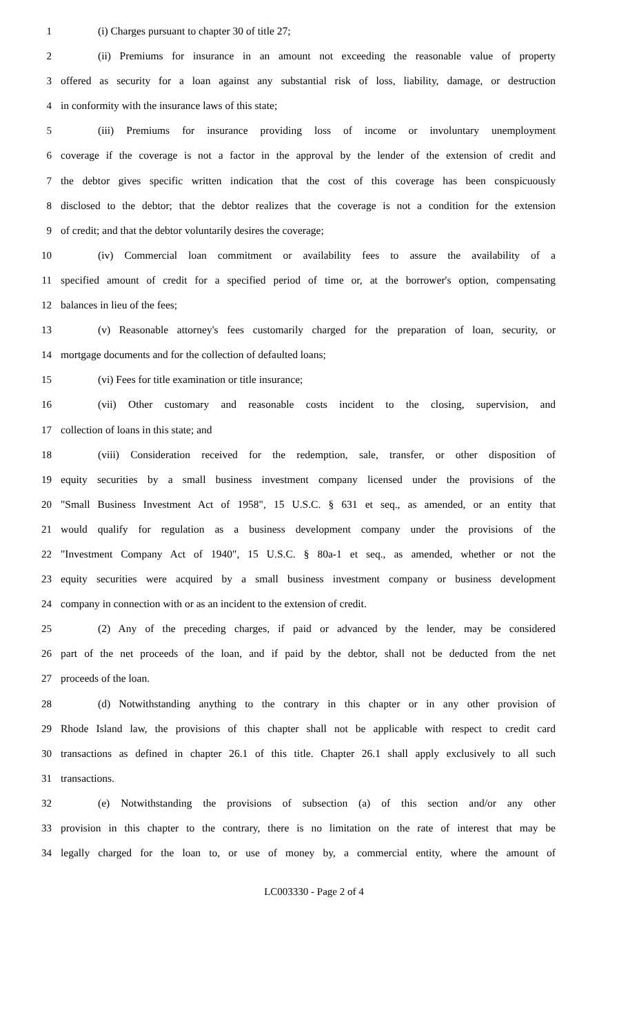1 (i) Charges pursuant to chapter 30 of title 27;
2 (ii) Premiums for insurance in an amount not exceeding the reasonable value of property
3 offered as security for a loan against any substantial risk of loss, liability, damage, or destruction
4 in conformity with the insurance laws of this state;
5 (iii) Premiums for insurance providing loss of income or involuntary unemployment
6 coverage if the coverage is not a factor in the approval by the lender of the extension of credit and
7 the debtor gives specific written indication that the cost of this coverage has been conspicuously
8 disclosed to the debtor; that the debtor realizes that the coverage is not a condition for the extension
9 of credit; and that the debtor voluntarily desires the coverage;
10 (iv) Commercial loan commitment or availability fees to assure the availability of a
11 specified amount of credit for a specified period of time or, at the borrower's option, compensating
12 balances in lieu of the fees;
13 (v) Reasonable attorney's fees customarily charged for the preparation of loan, security, or
14 mortgage documents and for the collection of defaulted loans;
15 (vi) Fees for title examination or title insurance;
16 (vii) Other customary and reasonable costs incident to the closing, supervision, and
17 collection of loans in this state; and
18 (viii) Consideration received for the redemption, sale, transfer, or other disposition of
19 equity securities by a small business investment company licensed under the provisions of the
20 "Small Business Investment Act of 1958", 15 U.S.C. § 631 et seq., as amended, or an entity that
21 would qualify for regulation as a business development company under the provisions of the
22 "Investment Company Act of 1940", 15 U.S.C. § 80a-1 et seq., as amended, whether or not the
23 equity securities were acquired by a small business investment company or business development
24 company in connection with or as an incident to the extension of credit.
25 (2) Any of the preceding charges, if paid or advanced by the lender, may be considered
26 part of the net proceeds of the loan, and if paid by the debtor, shall not be deducted from the net
27 proceeds of the loan.
28 (d) Notwithstanding anything to the contrary in this chapter or in any other provision of
29 Rhode Island law, the provisions of this chapter shall not be applicable with respect to credit card
30 transactions as defined in chapter 26.1 of this title. Chapter 26.1 shall apply exclusively to all such
31 transactions.
32 (e) Notwithstanding the provisions of subsection (a) of this section and/or any other
33 provision in this chapter to the contrary, there is no limitation on the rate of interest that may be
34 legally charged for the loan to, or use of money by, a commercial entity, where the amount of
LC003330 - Page 2 of 4